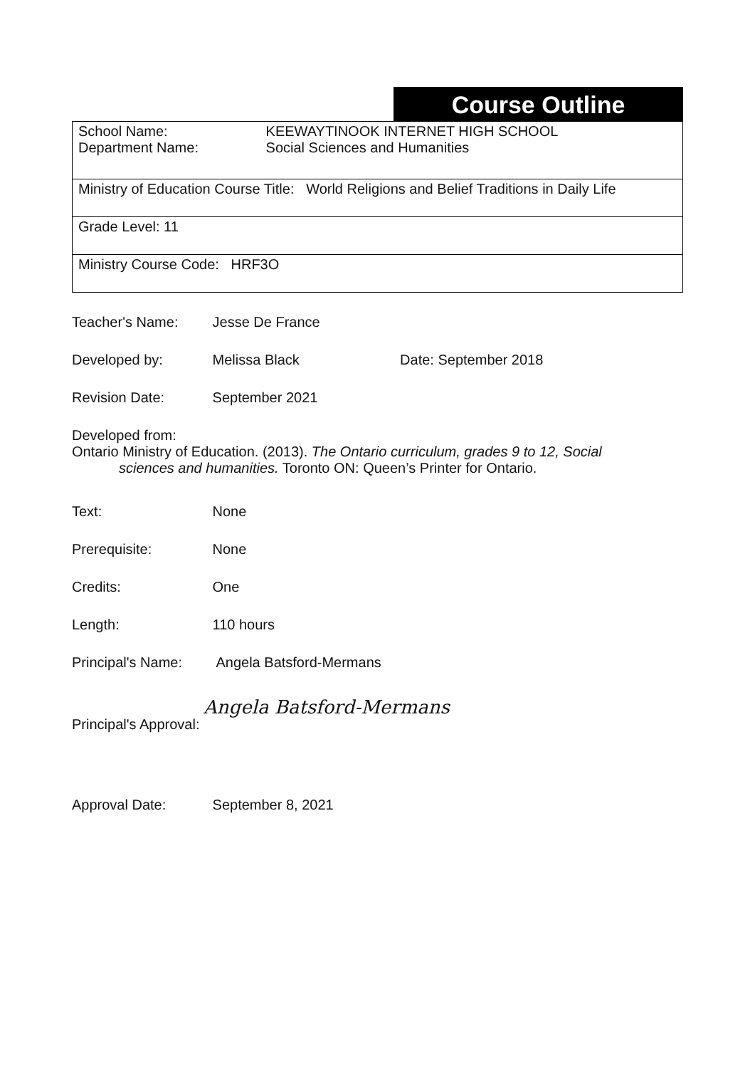Course Outline
| School Name: KEEWAYTINOOK INTERNET HIGH SCHOOL Department Name: Social Sciences and Humanities |
| Ministry of Education Course Title: World Religions and Belief Traditions in Daily Life |
| Grade Level: 11 |
| Ministry Course Code: HRF3O |
Teacher's Name: Jesse De France
Developed by: Melissa Black Date: September 2018
Revision Date: September 2021
Developed from:
Ontario Ministry of Education. (2013). The Ontario curriculum, grades 9 to 12, Social
sciences and humanities. Toronto ON: Queen’s Printer for Ontario.
Text: None
Prerequisite: None
Credits: One
Length: 110 hours
Principal's Name: Angela Batsford-Mermans
Principal's Approval: Angela Batsford-Mermans
Approval Date: September 8, 2021